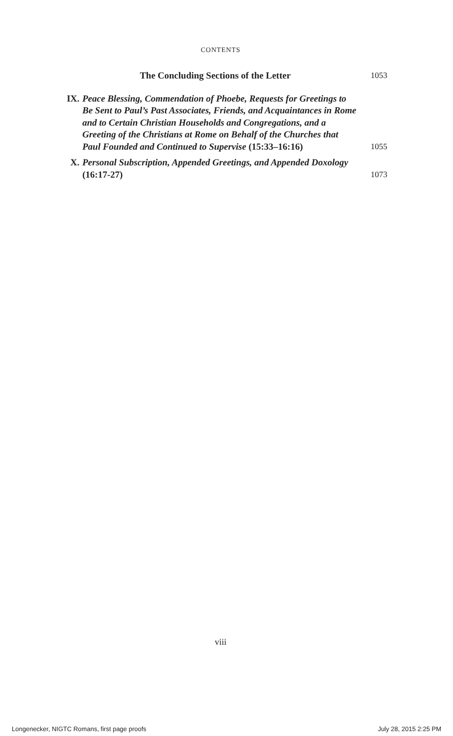CONTENTS
The Concluding Sections of the Letter 1053
IX. Peace Blessing, Commendation of Phoebe, Requests for Greetings to Be Sent to Paul’s Past Associates, Friends, and Acquaintances in Rome and to Certain Christian Households and Congregations, and a Greeting of the Christians at Rome on Behalf of the Churches that Paul Founded and Continued to Supervise (15:33–16:16) 1055
X. Personal Subscription, Appended Greetings, and Appended Doxology (16:17-27) 1073
viii
Longenecker, NIGTC Romans, first page proofs July 28, 2015 2:25 PM